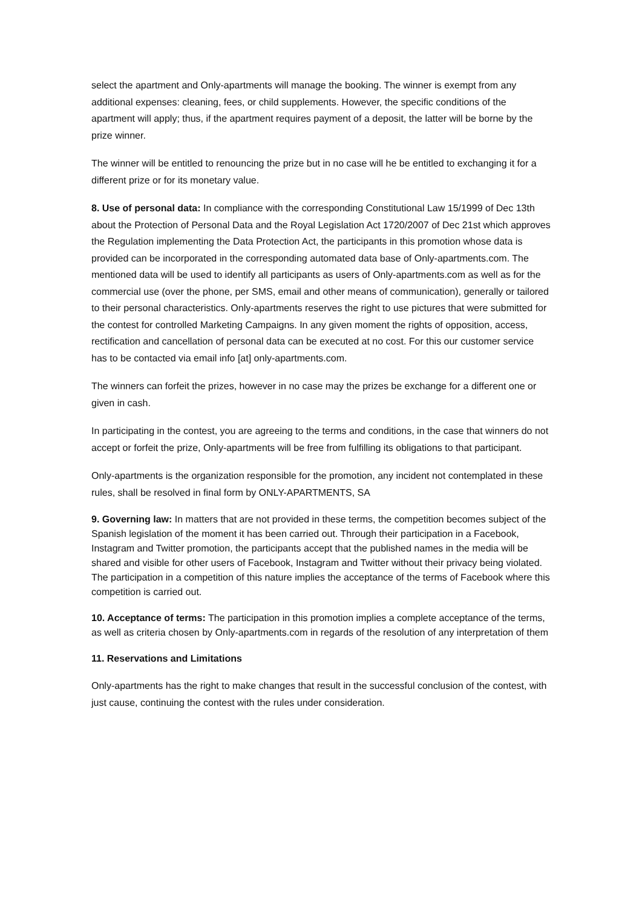select the apartment and Only-apartments will manage the booking. The winner is exempt from any additional expenses: cleaning, fees, or child supplements. However, the specific conditions of the apartment will apply; thus, if the apartment requires payment of a deposit, the latter will be borne by the prize winner.
The winner will be entitled to renouncing the prize but in no case will he be entitled to exchanging it for a different prize or for its monetary value.
8. Use of personal data: In compliance with the corresponding Constitutional Law 15/1999 of Dec 13th about the Protection of Personal Data and the Royal Legislation Act 1720/2007 of Dec 21st which approves the Regulation implementing the Data Protection Act, the participants in this promotion whose data is provided can be incorporated in the corresponding automated data base of Only-apartments.com. The mentioned data will be used to identify all participants as users of Only-apartments.com as well as for the commercial use (over the phone, per SMS, email and other means of communication), generally or tailored to their personal characteristics. Only-apartments reserves the right to use pictures that were submitted for the contest for controlled Marketing Campaigns. In any given moment the rights of opposition, access, rectification and cancellation of personal data can be executed at no cost. For this our customer service has to be contacted via email info [at] only-apartments.com.
The winners can forfeit the prizes, however in no case may the prizes be exchange for a different one or given in cash.
In participating in the contest, you are agreeing to the terms and conditions, in the case that winners do not accept or forfeit the prize, Only-apartments will be free from fulfilling its obligations to that participant.
Only-apartments is the organization responsible for the promotion, any incident not contemplated in these rules, shall be resolved in final form by ONLY-APARTMENTS, SA
9. Governing law: In matters that are not provided in these terms, the competition becomes subject of the Spanish legislation of the moment it has been carried out. Through their participation in a Facebook, Instagram and Twitter promotion, the participants accept that the published names in the media will be shared and visible for other users of Facebook, Instagram and Twitter without their privacy being violated. The participation in a competition of this nature implies the acceptance of the terms of Facebook where this competition is carried out.
10. Acceptance of terms: The participation in this promotion implies a complete acceptance of the terms, as well as criteria chosen by Only-apartments.com in regards of the resolution of any interpretation of them
11. Reservations and Limitations
Only-apartments has the right to make changes that result in the successful conclusion of the contest, with just cause, continuing the contest with the rules under consideration.